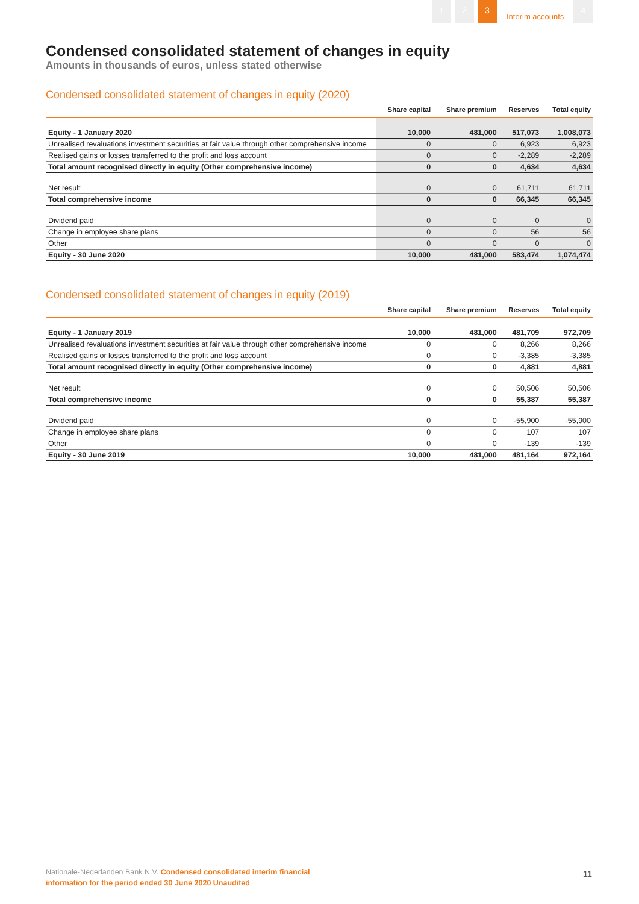1 2 3
Interim accounts
4
Condensed consolidated statement of changes in equity
Amounts in thousands of euros, unless stated otherwise
Condensed consolidated statement of changes in equity (2020)
| | Share capital | Share premium | Reserves | Total equity |
| --- | --- | --- | --- | --- |
| Equity - 1 January 2020 | 10,000 | 481,000 | 517,073 | 1,008,073 |
| Unrealised revaluations investment securities at fair value through other comprehensive income | 0 | 0 | 6,923 | 6,923 |
| Realised gains or losses transferred to the profit and loss account | 0 | 0 | -2,289 | -2,289 |
| Total amount recognised directly in equity (Other comprehensive income) | 0 | 0 | 4,634 | 4,634 |
| Net result | 0 | 0 | 61,711 | 61,711 |
| Total comprehensive income | 0 | 0 | 66,345 | 66,345 |
| Dividend paid | 0 | 0 | 0 | 0 |
| Change in employee share plans | 0 | 0 | 56 | 56 |
| Other | 0 | 0 | 0 | 0 |
| Equity - 30 June 2020 | 10,000 | 481,000 | 583,474 | 1,074,474 |
Condensed consolidated statement of changes in equity (2019)
| | Share capital | Share premium | Reserves | Total equity |
| --- | --- | --- | --- | --- |
| Equity - 1 January 2019 | 10,000 | 481,000 | 481,709 | 972,709 |
| Unrealised revaluations investment securities at fair value through other comprehensive income | 0 | 0 | 8,266 | 8,266 |
| Realised gains or losses transferred to the profit and loss account | 0 | 0 | -3,385 | -3,385 |
| Total amount recognised directly in equity (Other comprehensive income) | 0 | 0 | 4,881 | 4,881 |
| Net result | 0 | 0 | 50,506 | 50,506 |
| Total comprehensive income | 0 | 0 | 55,387 | 55,387 |
| Dividend paid | 0 | 0 | -55,900 | -55,900 |
| Change in employee share plans | 0 | 0 | 107 | 107 |
| Other | 0 | 0 | -139 | -139 |
| Equity - 30 June 2019 | 10,000 | 481,000 | 481,164 | 972,164 |
Nationale-Nederlanden Bank N.V. Condensed consolidated interim financial
information for the period ended 30 June 2020 Unaudited
11